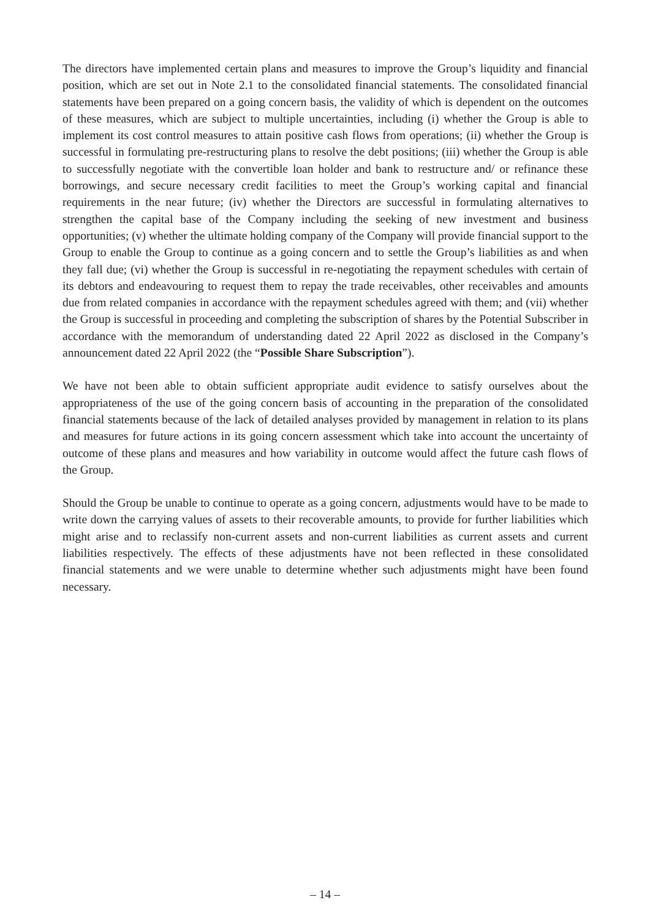The directors have implemented certain plans and measures to improve the Group’s liquidity and financial position, which are set out in Note 2.1 to the consolidated financial statements. The consolidated financial statements have been prepared on a going concern basis, the validity of which is dependent on the outcomes of these measures, which are subject to multiple uncertainties, including (i) whether the Group is able to implement its cost control measures to attain positive cash flows from operations; (ii) whether the Group is successful in formulating pre-restructuring plans to resolve the debt positions; (iii) whether the Group is able to successfully negotiate with the convertible loan holder and bank to restructure and/ or refinance these borrowings, and secure necessary credit facilities to meet the Group’s working capital and financial requirements in the near future; (iv) whether the Directors are successful in formulating alternatives to strengthen the capital base of the Company including the seeking of new investment and business opportunities; (v) whether the ultimate holding company of the Company will provide financial support to the Group to enable the Group to continue as a going concern and to settle the Group’s liabilities as and when they fall due; (vi) whether the Group is successful in re-negotiating the repayment schedules with certain of its debtors and endeavouring to request them to repay the trade receivables, other receivables and amounts due from related companies in accordance with the repayment schedules agreed with them; and (vii) whether the Group is successful in proceeding and completing the subscription of shares by the Potential Subscriber in accordance with the memorandum of understanding dated 22 April 2022 as disclosed in the Company’s announcement dated 22 April 2022 (the “Possible Share Subscription”).
We have not been able to obtain sufficient appropriate audit evidence to satisfy ourselves about the appropriateness of the use of the going concern basis of accounting in the preparation of the consolidated financial statements because of the lack of detailed analyses provided by management in relation to its plans and measures for future actions in its going concern assessment which take into account the uncertainty of outcome of these plans and measures and how variability in outcome would affect the future cash flows of the Group.
Should the Group be unable to continue to operate as a going concern, adjustments would have to be made to write down the carrying values of assets to their recoverable amounts, to provide for further liabilities which might arise and to reclassify non-current assets and non-current liabilities as current assets and current liabilities respectively. The effects of these adjustments have not been reflected in these consolidated financial statements and we were unable to determine whether such adjustments might have been found necessary.
– 14 –